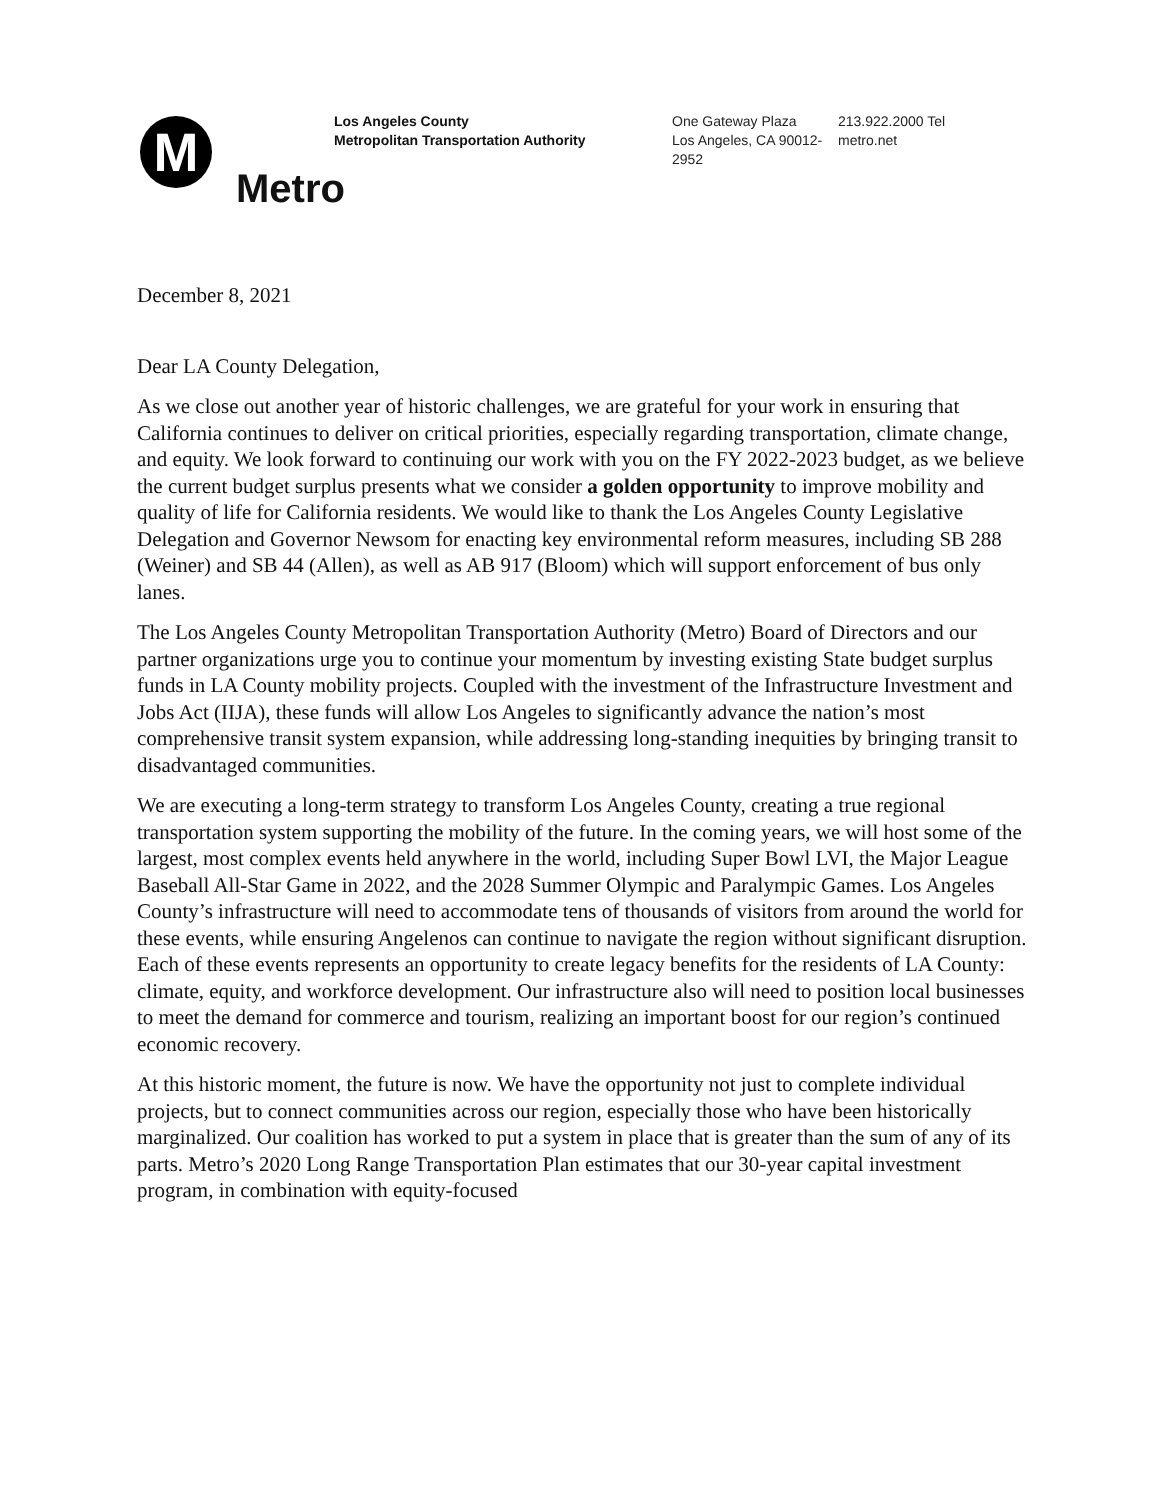M
Metro
Los Angeles County
Metropolitan Transportation Authority
One Gateway Plaza
Los Angeles, CA 90012-2952
213.922.2000 Tel
metro.net
December 8, 2021
Dear LA County Delegation,
As we close out another year of historic challenges, we are grateful for your work in ensuring that California continues to deliver on critical priorities, especially regarding transportation, climate change, and equity. We look forward to continuing our work with you on the FY 2022-2023 budget, as we believe the current budget surplus presents what we consider a golden opportunity to improve mobility and quality of life for California residents. We would like to thank the Los Angeles County Legislative Delegation and Governor Newsom for enacting key environmental reform measures, including SB 288 (Weiner) and SB 44 (Allen), as well as AB 917 (Bloom) which will support enforcement of bus only lanes.
The Los Angeles County Metropolitan Transportation Authority (Metro) Board of Directors and our partner organizations urge you to continue your momentum by investing existing State budget surplus funds in LA County mobility projects. Coupled with the investment of the Infrastructure Investment and Jobs Act (IIJA), these funds will allow Los Angeles to significantly advance the nation’s most comprehensive transit system expansion, while addressing long-standing inequities by bringing transit to disadvantaged communities.
We are executing a long-term strategy to transform Los Angeles County, creating a true regional transportation system supporting the mobility of the future. In the coming years, we will host some of the largest, most complex events held anywhere in the world, including Super Bowl LVI, the Major League Baseball All-Star Game in 2022, and the 2028 Summer Olympic and Paralympic Games. Los Angeles County’s infrastructure will need to accommodate tens of thousands of visitors from around the world for these events, while ensuring Angelenos can continue to navigate the region without significant disruption. Each of these events represents an opportunity to create legacy benefits for the residents of LA County: climate, equity, and workforce development. Our infrastructure also will need to position local businesses to meet the demand for commerce and tourism, realizing an important boost for our region’s continued economic recovery.
At this historic moment, the future is now. We have the opportunity not just to complete individual projects, but to connect communities across our region, especially those who have been historically marginalized. Our coalition has worked to put a system in place that is greater than the sum of any of its parts. Metro’s 2020 Long Range Transportation Plan estimates that our 30-year capital investment program, in combination with equity-focused